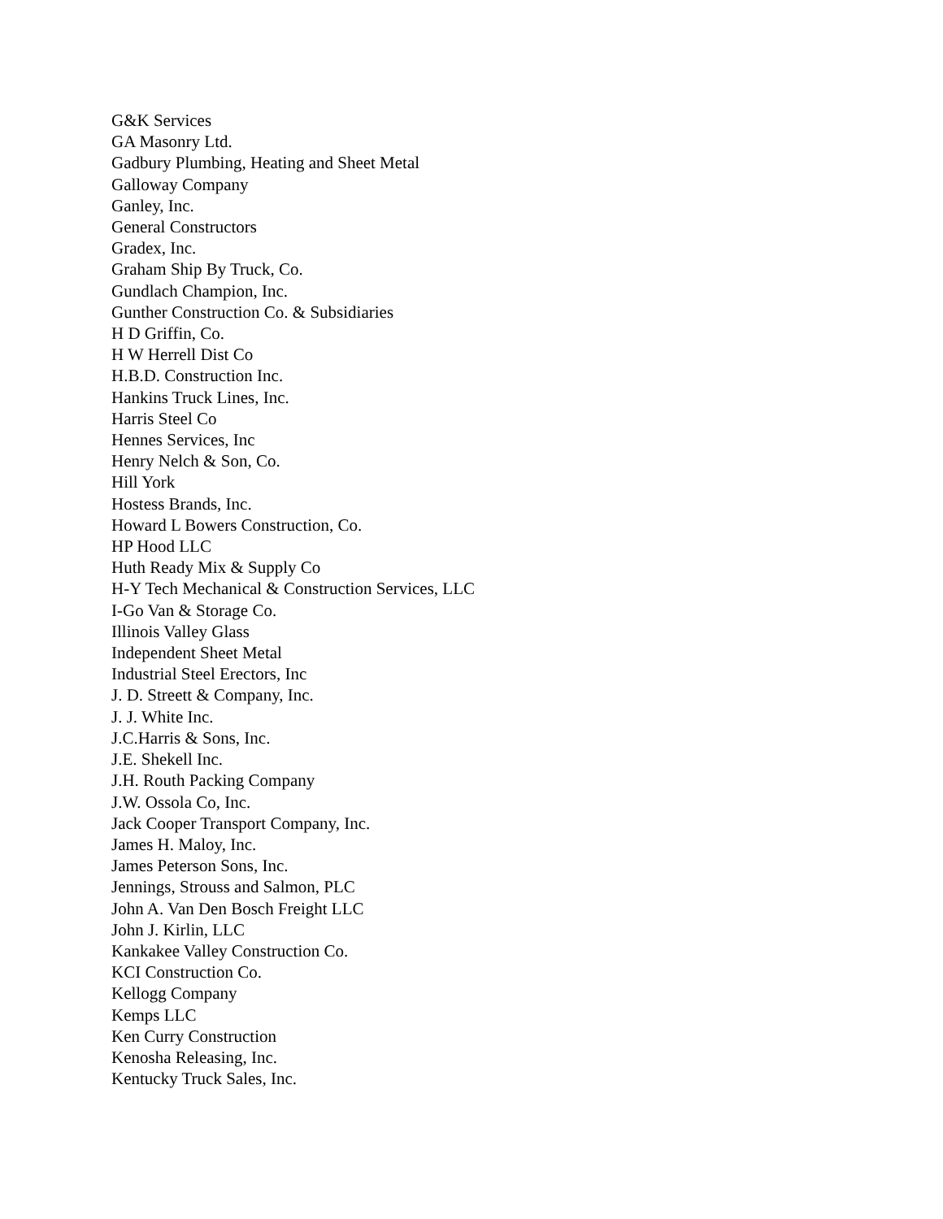G&K Services
GA Masonry Ltd.
Gadbury Plumbing, Heating and Sheet Metal
Galloway Company
Ganley, Inc.
General Constructors
Gradex, Inc.
Graham Ship By Truck, Co.
Gundlach Champion, Inc.
Gunther Construction Co. & Subsidiaries
H D Griffin, Co.
H W Herrell Dist Co
H.B.D. Construction Inc.
Hankins Truck Lines, Inc.
Harris Steel Co
Hennes Services, Inc
Henry Nelch & Son, Co.
Hill York
Hostess Brands, Inc.
Howard L Bowers Construction, Co.
HP Hood LLC
Huth Ready Mix & Supply Co
H-Y Tech Mechanical & Construction Services, LLC
I-Go Van & Storage Co.
Illinois Valley Glass
Independent Sheet Metal
Industrial Steel Erectors, Inc
J. D. Streett & Company, Inc.
J. J. White Inc.
J.C.Harris & Sons, Inc.
J.E. Shekell Inc.
J.H. Routh Packing Company
J.W. Ossola Co, Inc.
Jack Cooper Transport Company, Inc.
James H. Maloy, Inc.
James Peterson Sons, Inc.
Jennings, Strouss and Salmon, PLC
John A. Van Den Bosch Freight LLC
John J. Kirlin, LLC
Kankakee Valley Construction Co.
KCI Construction Co.
Kellogg Company
Kemps LLC
Ken Curry Construction
Kenosha Releasing, Inc.
Kentucky Truck Sales, Inc.